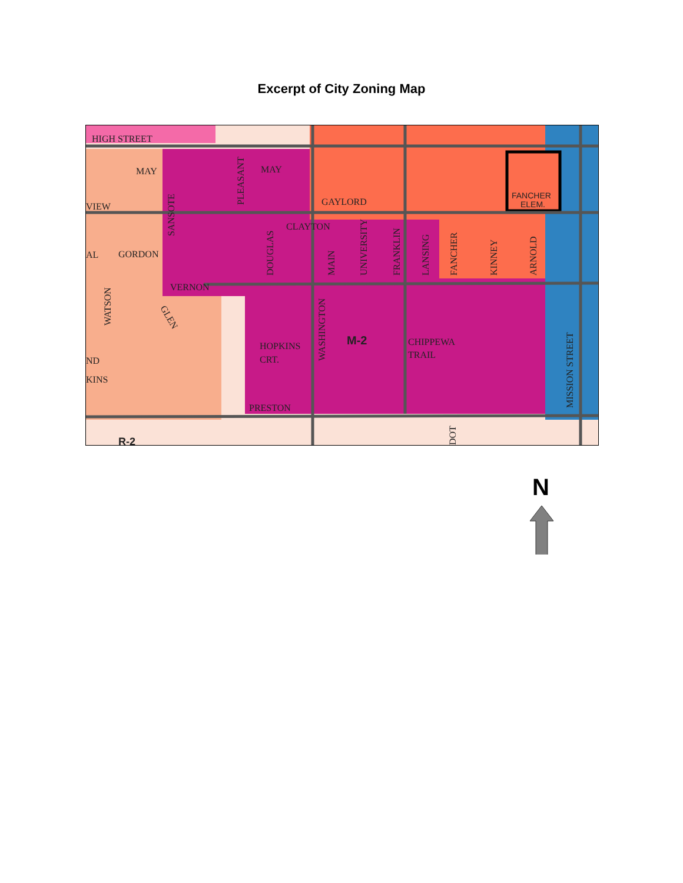Excerpt of City Zoning Map
HIGH STREET
MAY
MAY
VIEW
GAYLORD
CLAYTON
AL
GORDON
VERNON
ND
KINS
HOPKINS
CRT.
PRESTON
CHIPPEWA
TRAIL
M-2
R-2
FANCHER
ELEM.
PLEASANT
SANSOTE
DOUGLAS
MAIN
UNIVERSITY
FRANKLIN
LANSING
FANCHER
KINNEY
ARNOLD
WATSON
GLEN
WASHINGTON
MISSION STREET
DOT
N